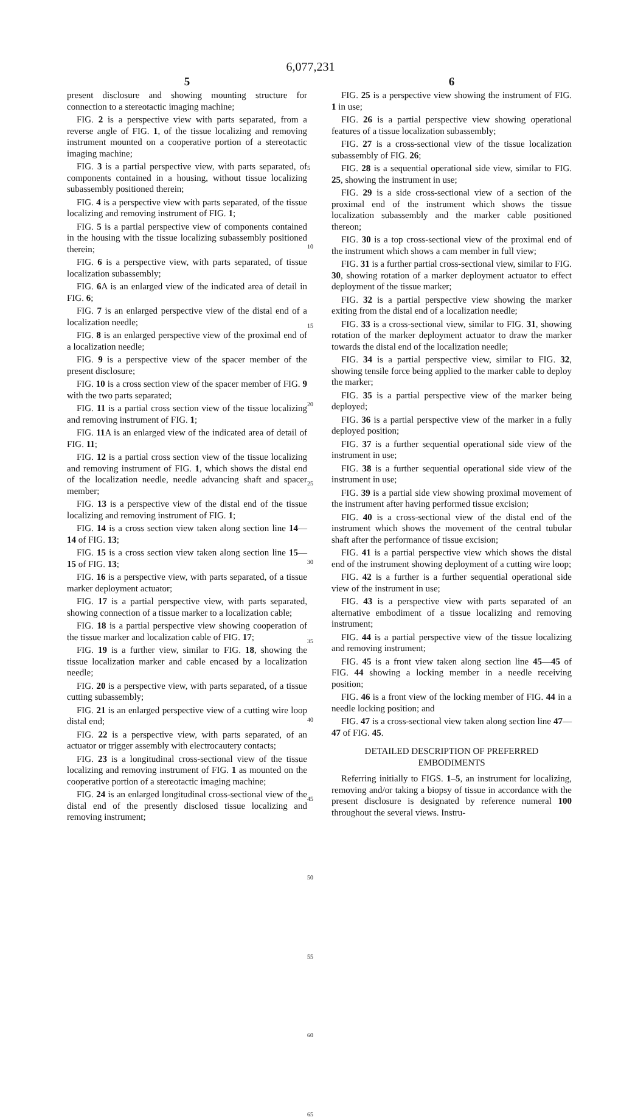6,077,231
5
present disclosure and showing mounting structure for connection to a stereotactic imaging machine;
FIG. 2 is a perspective view with parts separated, from a reverse angle of FIG. 1, of the tissue localizing and removing instrument mounted on a cooperative portion of a stereotactic imaging machine;
FIG. 3 is a partial perspective view, with parts separated, of components contained in a housing, without tissue localizing subassembly positioned therein;
FIG. 4 is a perspective view with parts separated, of the tissue localizing and removing instrument of FIG. 1;
FIG. 5 is a partial perspective view of components contained in the housing with the tissue localizing subassembly positioned therein;
FIG. 6 is a perspective view, with parts separated, of tissue localization subassembly;
FIG. 6 A is an enlarged view of the indicated area of detail in FIG. 6;
FIG. 7 is an enlarged perspective view of the distal end of a localization needle;
FIG. 8 is an enlarged perspective view of the proximal end of a localization needle;
FIG. 9 is a perspective view of the spacer member of the present disclosure;
FIG. 10 is a cross section view of the spacer member of FIG. 9 with the two parts separated;
FIG. 11 is a partial cross section view of the tissue localizing and removing instrument of FIG. 1;
FIG. 11 A is an enlarged view of the indicated area of detail of FIG. 11;
FIG. 12 is a partial cross section view of the tissue localizing and removing instrument of FIG. 1, which shows the distal end of the localization needle, needle advancing shaft and spacer member;
FIG. 13 is a perspective view of the distal end of the tissue localizing and removing instrument of FIG. 1;
FIG. 14 is a cross section view taken along section line 14—14 of FIG. 13;
FIG. 15 is a cross section view taken along section line 15—15 of FIG. 13;
FIG. 16 is a perspective view, with parts separated, of a tissue marker deployment actuator;
FIG. 17 is a partial perspective view, with parts separated, showing connection of a tissue marker to a localization cable;
FIG. 18 is a partial perspective view showing cooperation of the tissue marker and localization cable of FIG. 17;
FIG. 19 is a further view, similar to FIG. 18, showing the tissue localization marker and cable encased by a localization needle;
FIG. 20 is a perspective view, with parts separated, of a tissue cutting subassembly;
FIG. 21 is an enlarged perspective view of a cutting wire loop distal end;
FIG. 22 is a perspective view, with parts separated, of an actuator or trigger assembly with electrocautery contacts;
FIG. 23 is a longitudinal cross-sectional view of the tissue localizing and removing instrument of FIG. 1 as mounted on the cooperative portion of a stereotactic imaging machine;
FIG. 24 is an enlarged longitudinal cross-sectional view of the distal end of the presently disclosed tissue localizing and removing instrument;
5
10
15
20
25
30
35
40
45
50
55
60
65
6
FIG. 25 is a perspective view showing the instrument of FIG. 1 in use;
FIG. 26 is a partial perspective view showing operational features of a tissue localization subassembly;
FIG. 27 is a cross-sectional view of the tissue localization subassembly of FIG. 26;
FIG. 28 is a sequential operational side view, similar to FIG. 25, showing the instrument in use;
FIG. 29 is a side cross-sectional view of a section of the proximal end of the instrument which shows the tissue localization subassembly and the marker cable positioned thereon;
FIG. 30 is a top cross-sectional view of the proximal end of the instrument which shows a cam member in full view;
FIG. 31 is a further partial cross-sectional view, similar to FIG. 30, showing rotation of a marker deployment actuator to effect deployment of the tissue marker;
FIG. 32 is a partial perspective view showing the marker exiting from the distal end of a localization needle;
FIG. 33 is a cross-sectional view, similar to FIG. 31, showing rotation of the marker deployment actuator to draw the marker towards the distal end of the localization needle;
FIG. 34 is a partial perspective view, similar to FIG. 32, showing tensile force being applied to the marker cable to deploy the marker;
FIG. 35 is a partial perspective view of the marker being deployed;
FIG. 36 is a partial perspective view of the marker in a fully deployed position;
FIG. 37 is a further sequential operational side view of the instrument in use;
FIG. 38 is a further sequential operational side view of the instrument in use;
FIG. 39 is a partial side view showing proximal movement of the instrument after having performed tissue excision;
FIG. 40 is a cross-sectional view of the distal end of the instrument which shows the movement of the central tubular shaft after the performance of tissue excision;
FIG. 41 is a partial perspective view which shows the distal end of the instrument showing deployment of a cutting wire loop;
FIG. 42 is a further is a further sequential operational side view of the instrument in use;
FIG. 43 is a perspective view with parts separated of an alternative embodiment of a tissue localizing and removing instrument;
FIG. 44 is a partial perspective view of the tissue localizing and removing instrument;
FIG. 45 is a front view taken along section line 45—45 of FIG. 44 showing a locking member in a needle receiving position;
FIG. 46 is a front view of the locking member of FIG. 44 in a needle locking position; and
FIG. 47 is a cross-sectional view taken along section line 47—47 of FIG. 45.
DETAILED DESCRIPTION OF PREFERRED
EMBODIMENTS
Referring initially to FIGS. 1–5, an instrument for localizing, removing and/or taking a biopsy of tissue in accordance with the present disclosure is designated by reference numeral 100 throughout the several views. Instru-